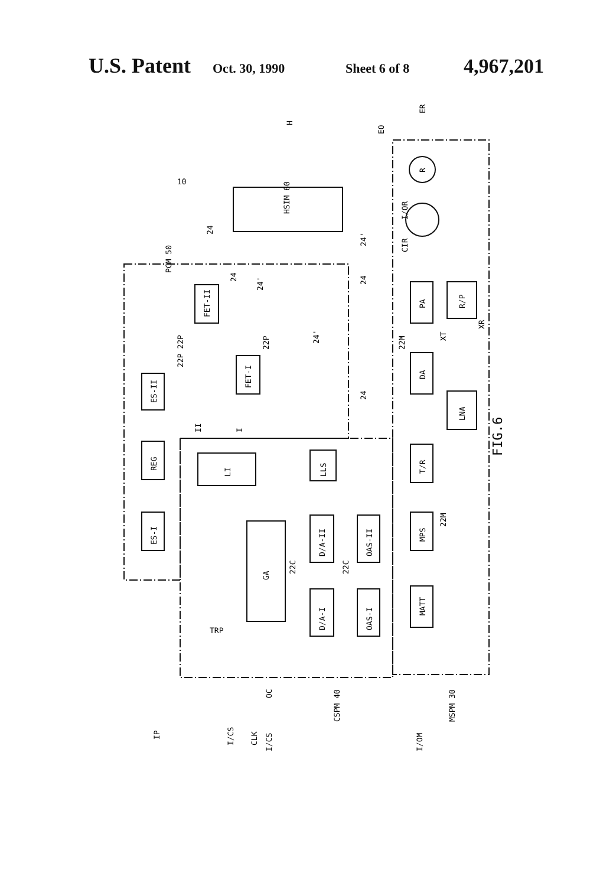U.S. Patent
Oct. 30, 1990 Sheet 6 of 8
4,967,201
HSIM 60
FET-II
FET-I
ES-II
REG
LI
LLS
ES-I
GA
D/A-II
D/A-I
OAS-II
OAS-I
PA
DA
R/P
LNA
T/R
MPS
MATT
R
H
10
PCM 50
CSPM 40
MSPM 30
IP
I/CS
CLK
I/CS
OC
I/OM
TRP
FIG.6
EO
ER
I/OR
CIR
XT
XR
24
24'
24
24
24'
24'
24
22P 22P
22P
22M
22M
22C
22C
II
I